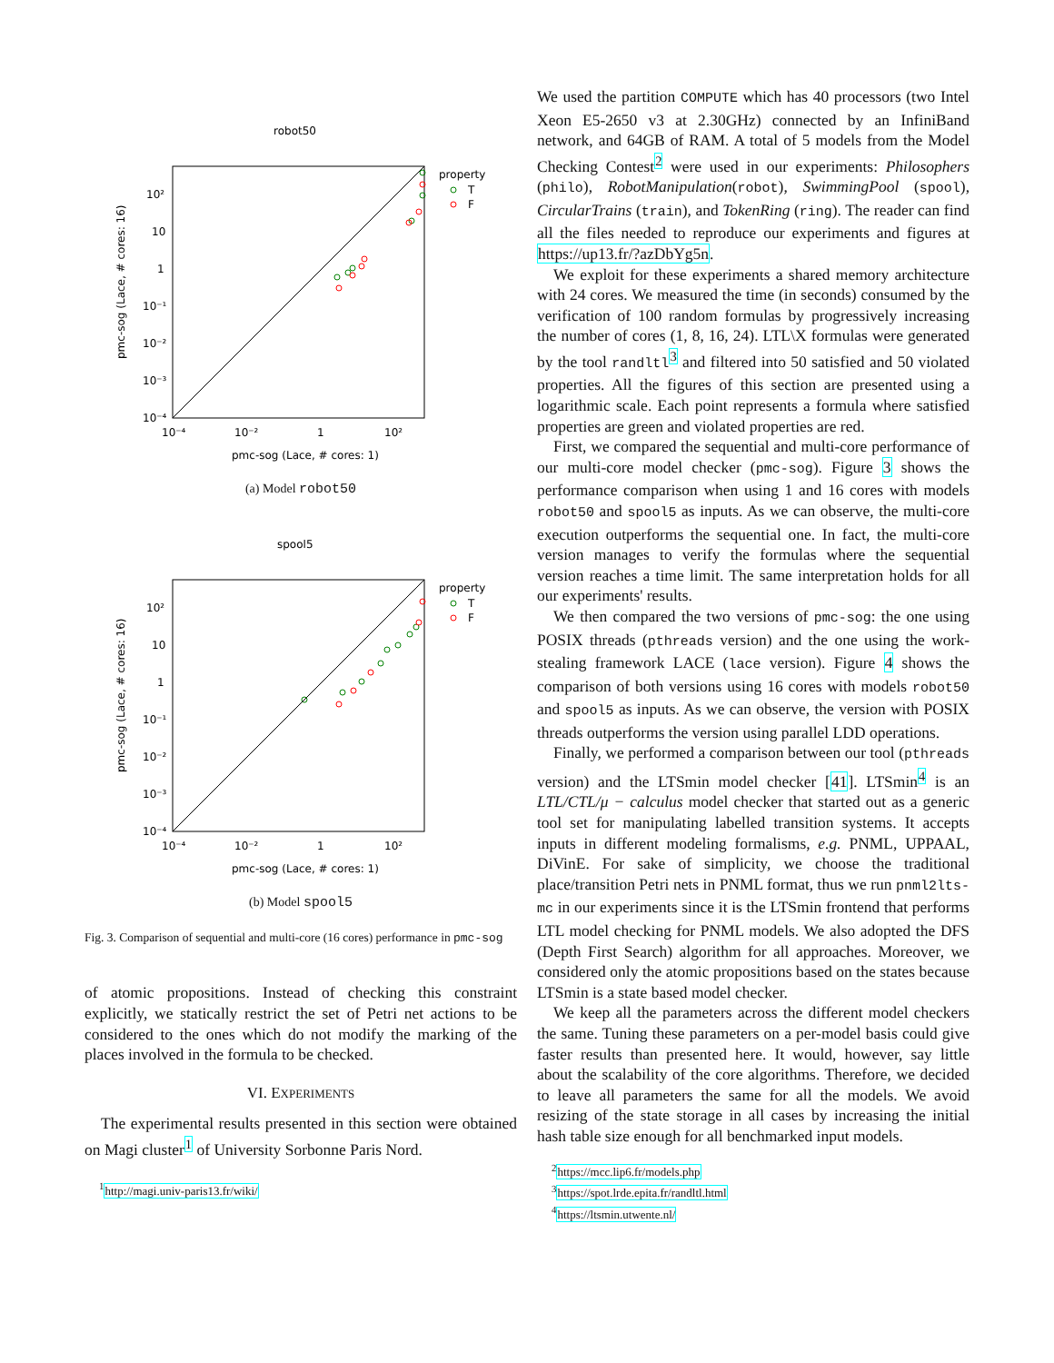robot50
10⁻⁴
10⁻²
1
10²
10²
10
1
10⁻¹
10⁻²
10⁻³
10⁻⁴
pmc-sog (Lace, # cores: 1)
pmc-sog (Lace, # cores: 16)
property
T
F
(a) Model robot50
spool5
10⁻⁴
10⁻²
1
10²
10²
10
1
10⁻¹
10⁻²
10⁻³
10⁻⁴
pmc-sog (Lace, # cores: 1)
pmc-sog (Lace, # cores: 16)
property
T
F
(b) Model spool5
Fig. 3. Comparison of sequential and multi-core (16 cores) performance in pmc-sog
of atomic propositions. Instead of checking this constraint explicitly, we statically restrict the set of Petri net actions to be considered to the ones which do not modify the marking of the places involved in the formula to be checked.
VI. EXPERIMENTS
The experimental results presented in this section were obtained on Magi cluster<sup>1</sup> of University Sorbonne Paris Nord.
<sup>1</sup> http://magi.univ-paris13.fr/wiki/
We used the partition COMPUTE which has 40 processors (two Intel Xeon E5-2650 v3 at 2.30GHz) connected by an InfiniBand network, and 64GB of RAM. A total of 5 models from the Model Checking Contest<sup>2</sup> were used in our experiments: Philosophers (philo), RobotManipulation(robot), SwimmingPool (spool), CircularTrains (train), and TokenRing (ring). The reader can find all the files needed to reproduce our experiments and figures at https://up13.fr/?azDbYg5n.
We exploit for these experiments a shared memory architecture with 24 cores. We measured the time (in seconds) consumed by the verification of 100 random formulas by progressively increasing the number of cores (1, 8, 16, 24). LTL\X formulas were generated by the tool randltl<sup>3</sup> and filtered into 50 satisfied and 50 violated properties. All the figures of this section are presented using a logarithmic scale. Each point represents a formula where satisfied properties are green and violated properties are red.
First, we compared the sequential and multi-core performance of our multi-core model checker (pmc-sog). Figure 3 shows the performance comparison when using 1 and 16 cores with models robot50 and spool5 as inputs. As we can observe, the multi-core execution outperforms the sequential one. In fact, the multi-core version manages to verify the formulas where the sequential version reaches a time limit. The same interpretation holds for all our experiments' results.
We then compared the two versions of pmc-sog: the one using POSIX threads (pthreads version) and the one using the work-stealing framework LACE (lace version). Figure 4 shows the comparison of both versions using 16 cores with models robot50 and spool5 as inputs. As we can observe, the version with POSIX threads outperforms the version using parallel LDD operations.
Finally, we performed a comparison between our tool (pthreads version) and the LTSmin model checker [41]. LTSmin<sup>4</sup> is an LTL/CTL/μ − calculus model checker that started out as a generic tool set for manipulating labelled transition systems. It accepts inputs in different modeling formalisms, e.g. PNML, UPPAAL, DiVinE. For sake of simplicity, we choose the traditional place/transition Petri nets in PNML format, thus we run pnml2lts-mc in our experiments since it is the LTSmin frontend that performs LTL model checking for PNML models. We also adopted the DFS (Depth First Search) algorithm for all approaches. Moreover, we considered only the atomic propositions based on the states because LTSmin is a state based model checker.
We keep all the parameters across the different model checkers the same. Tuning these parameters on a per-model basis could give faster results than presented here. It would, however, say little about the scalability of the core algorithms. Therefore, we decided to leave all parameters the same for all the models. We avoid resizing of the state storage in all cases by increasing the initial hash table size enough for all benchmarked input models.
<sup>2</sup> https://mcc.lip6.fr/models.php
<sup>3</sup> https://spot.lrde.epita.fr/randltl.html
<sup>4</sup> https://ltsmin.utwente.nl/